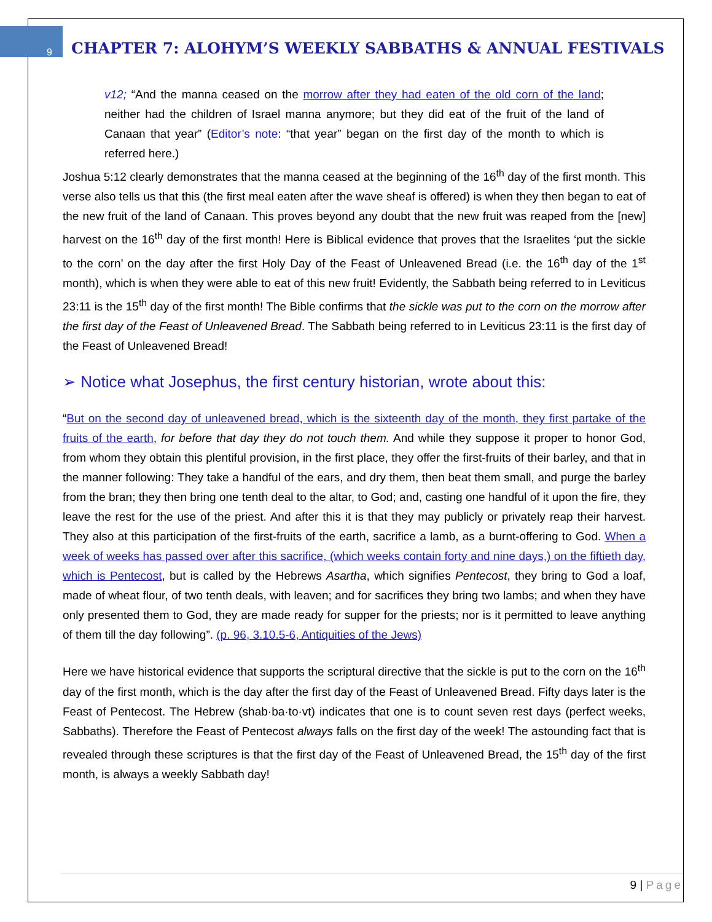9
CHAPTER 7: ALOHYM’S WEEKLY SABBATHS & ANNUAL FESTIVALS
v12; “And the manna ceased on the morrow after they had eaten of the old corn of the land; neither had the children of Israel manna anymore; but they did eat of the fruit of the land of Canaan that year” (Editor’s note: “that year” began on the first day of the month to which is referred here.)
Joshua 5:12 clearly demonstrates that the manna ceased at the beginning of the 16<sup>th</sup> day of the first month. This verse also tells us that this (the first meal eaten after the wave sheaf is offered) is when they then began to eat of the new fruit of the land of Canaan. This proves beyond any doubt that the new fruit was reaped from the [new] harvest on the 16<sup>th</sup> day of the first month! Here is Biblical evidence that proves that the Israelites ‘put the sickle to the corn’ on the day after the first Holy Day of the Feast of Unleavened Bread (i.e. the 16<sup>th</sup> day of the 1<sup>st</sup> month), which is when they were able to eat of this new fruit! Evidently, the Sabbath being referred to in Leviticus 23:11 is the 15<sup>th</sup> day of the first month! The Bible confirms that the sickle was put to the corn on the morrow after the first day of the Feast of Unleavened Bread. The Sabbath being referred to in Leviticus 23:11 is the first day of the Feast of Unleavened Bread!
➢ Notice what Josephus, the first century historian, wrote about this:
“But on the second day of unleavened bread, which is the sixteenth day of the month, they first partake of the fruits of the earth, for before that day they do not touch them. And while they suppose it proper to honor God, from whom they obtain this plentiful provision, in the first place, they offer the first-fruits of their barley, and that in the manner following: They take a handful of the ears, and dry them, then beat them small, and purge the barley from the bran; they then bring one tenth deal to the altar, to God; and, casting one handful of it upon the fire, they leave the rest for the use of the priest. And after this it is that they may publicly or privately reap their harvest. They also at this participation of the first-fruits of the earth, sacrifice a lamb, as a burnt-offering to God. When a week of weeks has passed over after this sacrifice, (which weeks contain forty and nine days,) on the fiftieth day, which is Pentecost, but is called by the Hebrews Asartha, which signifies Pentecost, they bring to God a loaf, made of wheat flour, of two tenth deals, with leaven; and for sacrifices they bring two lambs; and when they have only presented them to God, they are made ready for supper for the priests; nor is it permitted to leave anything of them till the day following”. (p. 96, 3.10.5-6, Antiquities of the Jews)
Here we have historical evidence that supports the scriptural directive that the sickle is put to the corn on the 16<sup>th</sup> day of the first month, which is the day after the first day of the Feast of Unleavened Bread. Fifty days later is the Feast of Pentecost. The Hebrew (shab·ba·to·vt) indicates that one is to count seven rest days (perfect weeks, Sabbaths). Therefore the Feast of Pentecost always falls on the first day of the week! The astounding fact that is revealed through these scriptures is that the first day of the Feast of Unleavened Bread, the 15<sup>th</sup> day of the first month, is always a weekly Sabbath day!
9 | Page